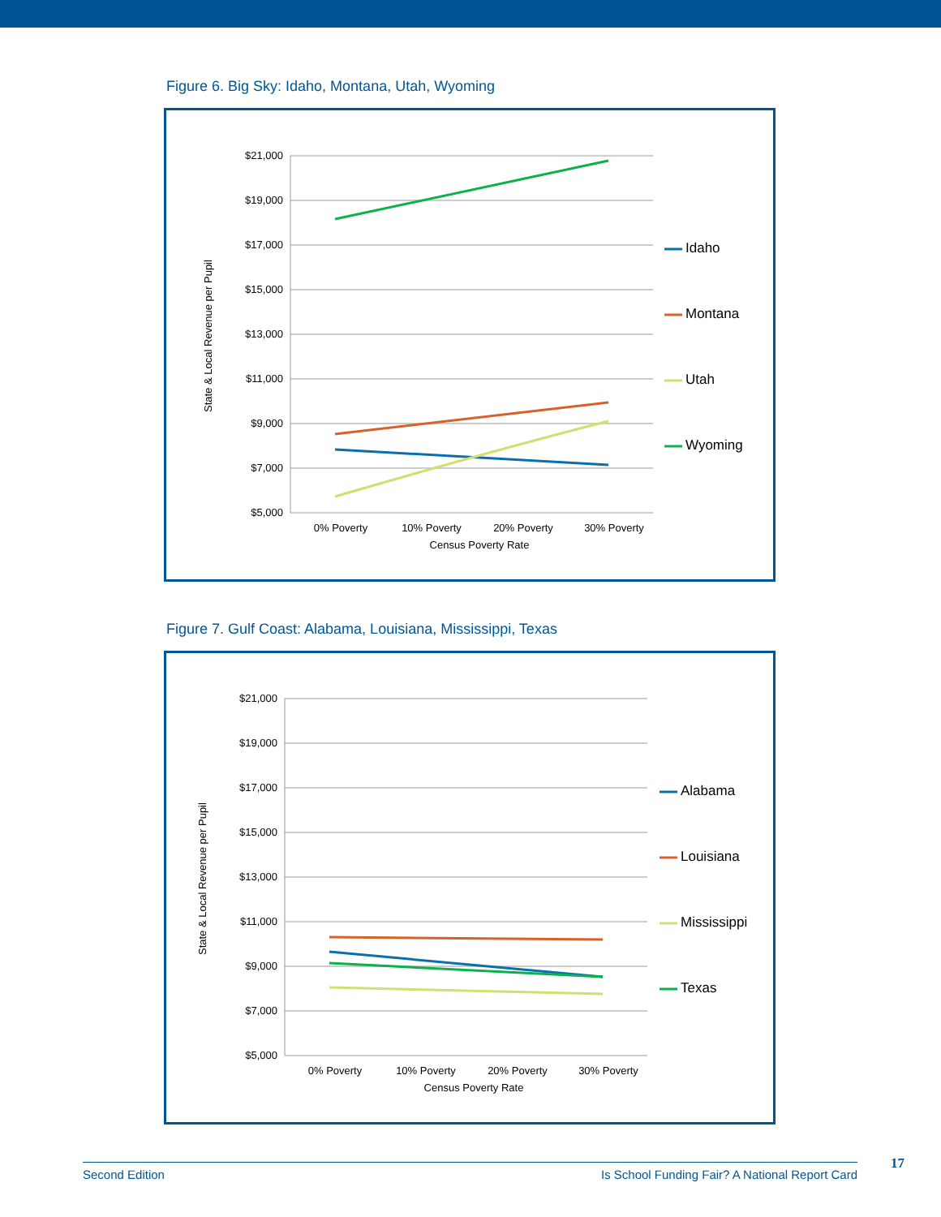Figure 6. Big Sky: Idaho, Montana, Utah, Wyoming
$21,000
$19,000
$17,000
$15,000
$13,000
$11,000
$9,000
$7,000
$5,000
0% Poverty
10% Poverty
20% Poverty
30% Poverty
Census Poverty Rate
State & Local Revenue per Pupil
Idaho
Montana
Utah
Wyoming
Figure 7. Gulf Coast: Alabama, Louisiana, Mississippi, Texas
$21,000
$19,000
$17,000
$15,000
$13,000
$11,000
$9,000
$7,000
$5,000
0% Poverty
10% Poverty
20% Poverty
30% Poverty
Census Poverty Rate
State & Local Revenue per Pupil
Alabama
Louisiana
Mississippi
Texas
Second Edition Is School Funding Fair? A National Report Card 17